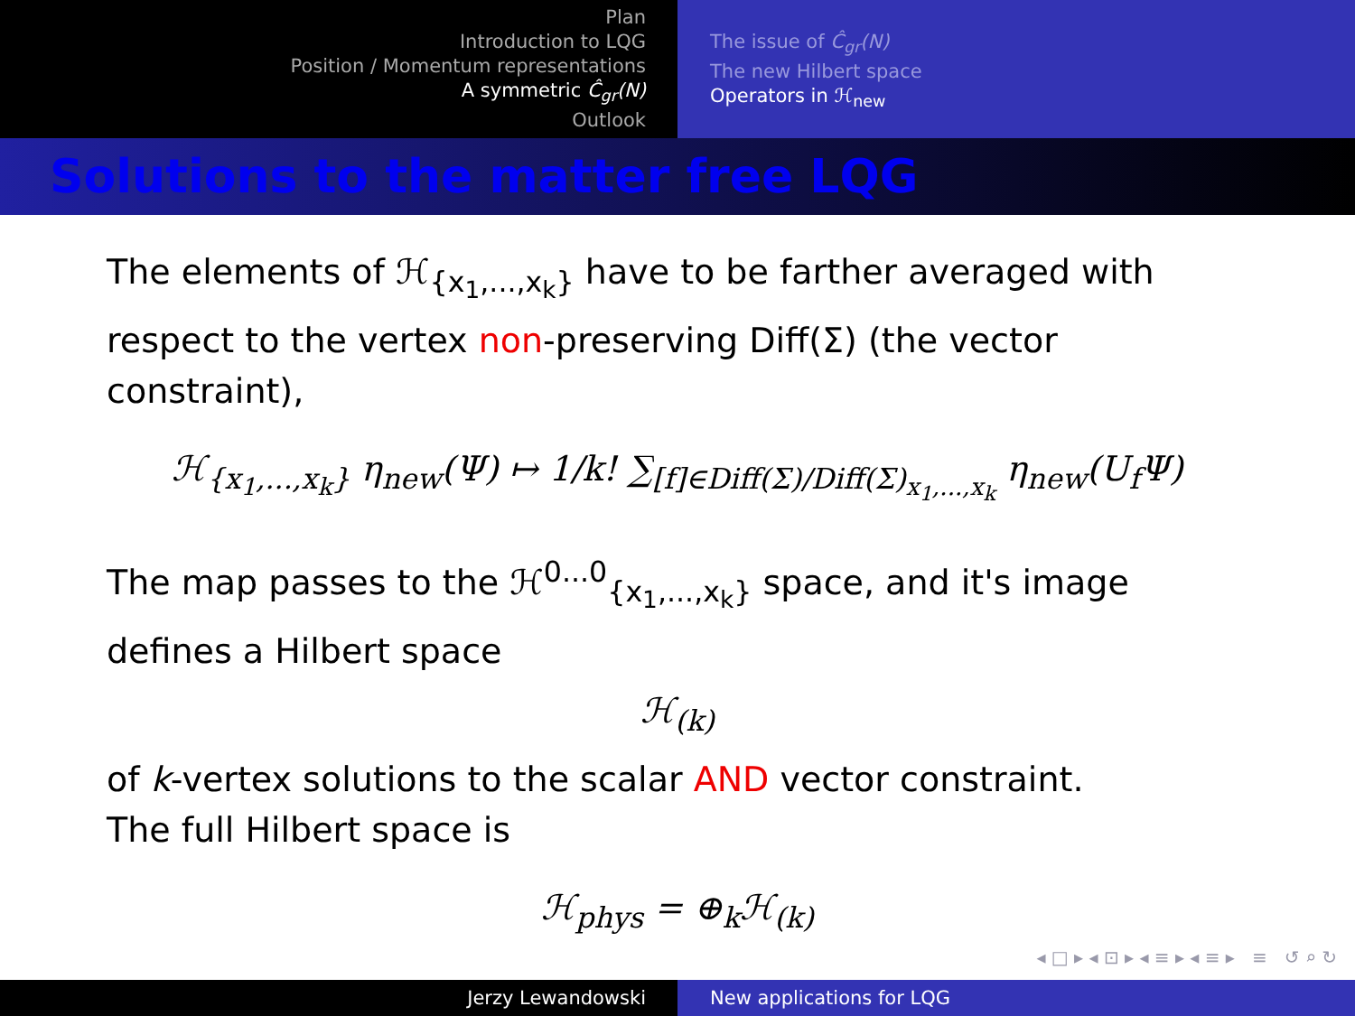Plan
Introduction to LQG
Position / Momentum representations
A symmetric Ĉ<sub>gr</sub>(N)
Outlook
The issue of Ĉ<sub>gr</sub>(N)
The new Hilbert space
Operators in ℋ<sub>new</sub>
Solutions to the matter free LQG
The elements of ℋ<sub>{x<sub>1</sub>,...,x<sub>k</sub>}</sub> have to be farther averaged with respect to the vertex non-preserving Diff(Σ) (the vector constraint),
ℋ<sub>{x<sub>1</sub>,...,x<sub>k</sub>}</sub> η<sub>new</sub>(Ψ) ↦ 1/k! ∑<sub>[f]∈Diff(Σ)/Diff(Σ)<sub>x<sub>1</sub>,...,x<sub>k</sub></sub></sub> η<sub>new</sub>(U<sub>f</sub>Ψ)
The map passes to the ℋ<sup>0...0</sup><sub>{x<sub>1</sub>,...,x<sub>k</sub>}</sub> space, and it's image defines a Hilbert space
ℋ<sub>(k)</sub>
of k-vertex solutions to the scalar AND vector constraint.
The full Hilbert space is
ℋ<sub>phys</sub> = ⊕<sub>k</sub>ℋ<sub>(k)</sub>
◂ □ ▸ ◂ ⊡ ▸ ◂ ≡ ▸ ◂ ≡ ▸ ≡ ↺ ⌕ ↻
Jerzy Lewandowski New applications for LQG